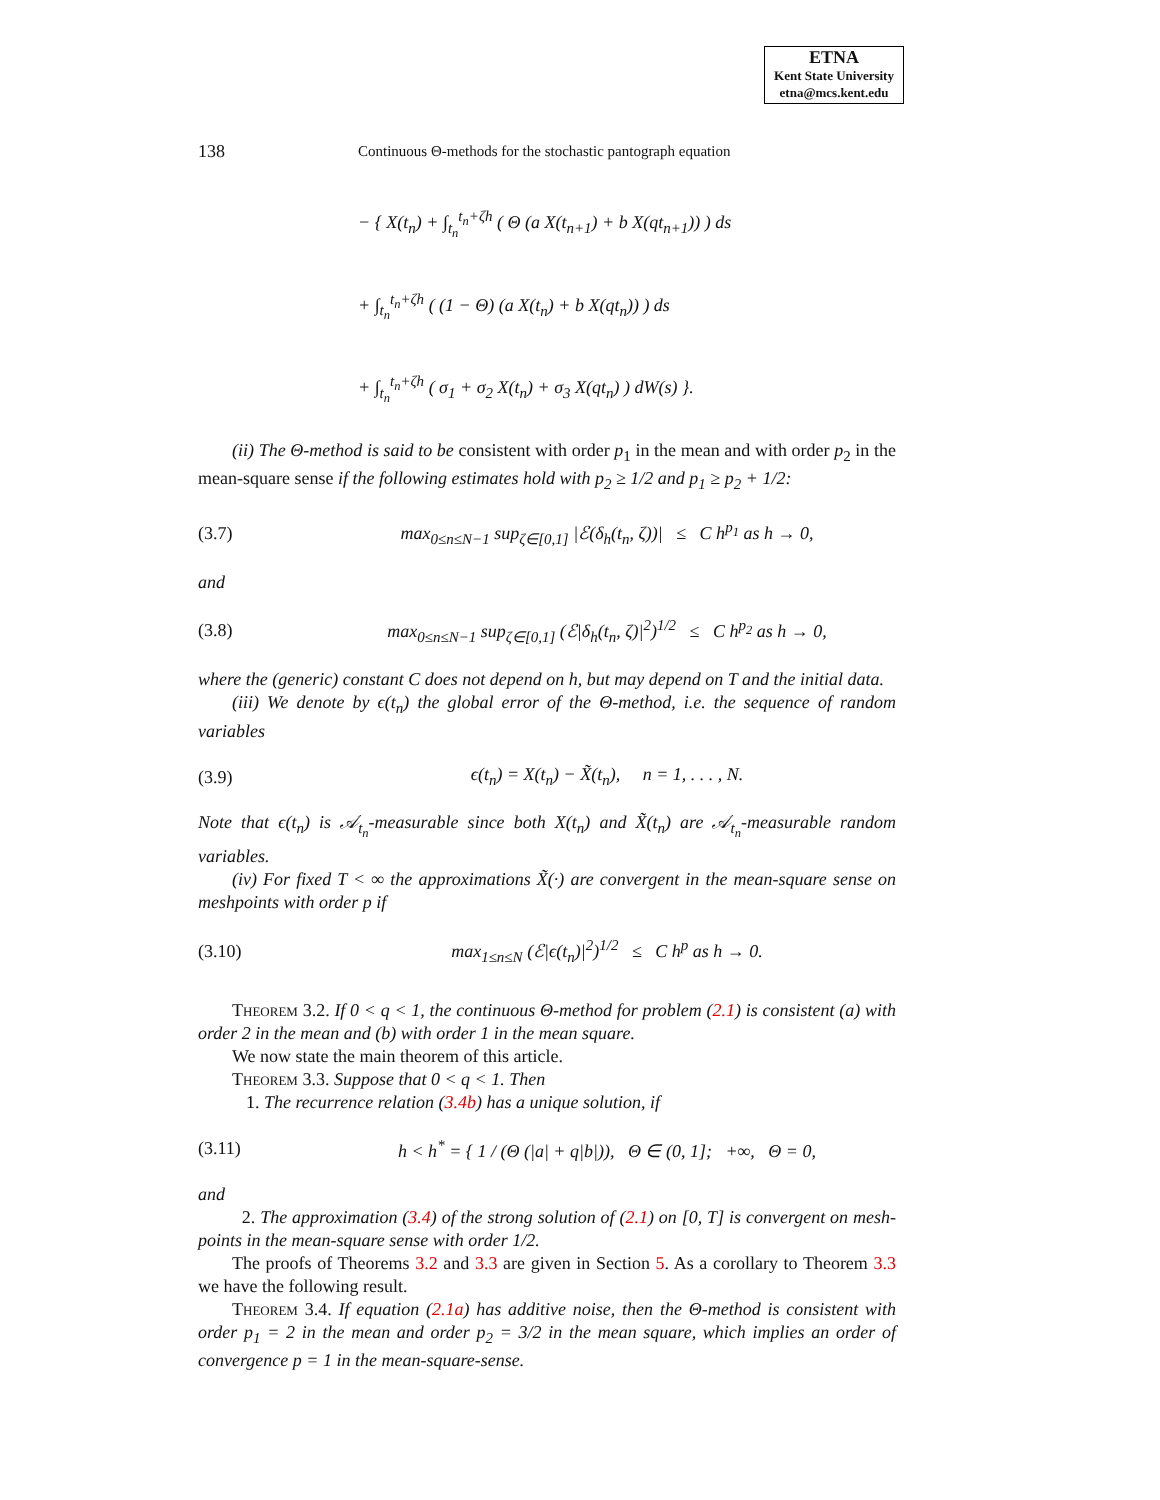ETNA
Kent State University
etna@mcs.kent.edu
138 Continuous Θ-methods for the stochastic pantograph equation
− { X(t<sub>n</sub>) + ∫<sub>t<sub>n</sub></sub><sup>t<sub>n</sub>+ζh</sup> ( Θ (a X(t<sub>n+1</sub>) + b X(qt<sub>n+1</sub>)) ) ds
+ ∫<sub>t<sub>n</sub></sub><sup>t<sub>n</sub>+ζh</sup> ( (1 − Θ) (a X(t<sub>n</sub>) + b X(qt<sub>n</sub>)) ) ds
+ ∫<sub>t<sub>n</sub></sub><sup>t<sub>n</sub>+ζh</sup> ( σ<sub>1</sub> + σ<sub>2</sub> X(t<sub>n</sub>) + σ<sub>3</sub> X(qt<sub>n</sub>) ) dW(s) }.
(ii) The Θ-method is said to be consistent with order p<sub>1</sub> in the mean and with order p<sub>2</sub> in the mean-square sense if the following estimates hold with p<sub>2</sub> ≥ 1/2 and p<sub>1</sub> ≥ p<sub>2</sub> + 1/2:
(3.7) max<sub>0≤n≤N−1</sub> sup<sub>ζ∈[0,1]</sub> |ℰ(δ<sub>h</sub>(t<sub>n</sub>, ζ))| ≤ C h<sup>p<sub>1</sub></sup> as h → 0,
and
(3.8) max<sub>0≤n≤N−1</sub> sup<sub>ζ∈[0,1]</sub> (ℰ|δ<sub>h</sub>(t<sub>n</sub>, ζ)|<sup>2</sup>)<sup>1/2</sup> ≤ C h<sup>p<sub>2</sub></sup> as h → 0,
where the (generic) constant C does not depend on h, but may depend on T and the initial data.
(iii) We denote by ϵ(t<sub>n</sub>) the global error of the Θ-method, i.e. the sequence of random variables
(3.9) ϵ(t<sub>n</sub>) = X(t<sub>n</sub>) − X̃(t<sub>n</sub>), n = 1, . . . , N.
Note that ϵ(t<sub>n</sub>) is 𝒜<sub>t<sub>n</sub></sub>-measurable since both X(t<sub>n</sub>) and X̃(t<sub>n</sub>) are 𝒜<sub>t<sub>n</sub></sub>-measurable random variables.
(iv) For fixed T < ∞ the approximations X̃(·) are convergent in the mean-square sense on meshpoints with order p if
(3.10) max<sub>1≤n≤N</sub> (ℰ|ϵ(t<sub>n</sub>)|<sup>2</sup>)<sup>1/2</sup> ≤ C h<sup>p</sup> as h → 0.
Theorem 3.2. If 0 < q < 1, the continuous Θ-method for problem (2.1) is consistent (a) with order 2 in the mean and (b) with order 1 in the mean square.
We now state the main theorem of this article.
Theorem 3.3. Suppose that 0 < q < 1. Then
1. The recurrence relation (3.4b) has a unique solution, if
(3.11) h < h<sup>*</sup> = { 1 / (Θ (|a| + q|b|)), Θ ∈ (0, 1]; +∞, Θ = 0,
and
2. The approximation (3.4) of the strong solution of (2.1) on [0, T] is convergent on mesh-points in the mean-square sense with order 1/2.
The proofs of Theorems 3.2 and 3.3 are given in Section 5. As a corollary to Theorem 3.3 we have the following result.
Theorem 3.4. If equation (2.1a) has additive noise, then the Θ-method is consistent with order p<sub>1</sub> = 2 in the mean and order p<sub>2</sub> = 3/2 in the mean square, which implies an order of convergence p = 1 in the mean-square-sense.